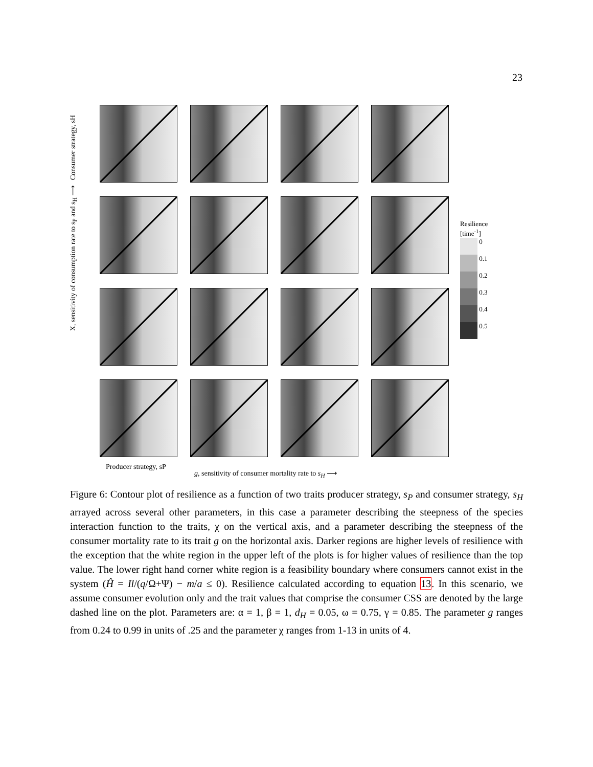23
X, sensitivity of consumption rate to s<sub>P</sub> and s<sub>H</sub> ⟶ Consumer strategy, sH
Resilience
[time<sup>-1</sup>]
0
0.1
0.2
0.3
0.4
0.5
Producer strategy, sP
g, sensitivity of consumer mortality rate to s<sub>H</sub> ⟶
Figure 6: Contour plot of resilience as a function of two traits producer strategy, s<sub>P</sub> and consumer strategy, s<sub>H</sub> arrayed across several other parameters, in this case a parameter describing the steepness of the species interaction function to the traits, χ on the vertical axis, and a parameter describing the steepness of the consumer mortality rate to its trait g on the horizontal axis. Darker regions are higher levels of resilience with the exception that the white region in the upper left of the plots is for higher values of resilience than the top value. The lower right hand corner white region is a feasibility boundary where consumers cannot exist in the system (Ĥ = Il/(q/Ω+Ψ) − m/a ≤ 0). Resilience calculated according to equation 13. In this scenario, we assume consumer evolution only and the trait values that comprise the consumer CSS are denoted by the large dashed line on the plot. Parameters are: α = 1, β = 1, d<sub>H</sub> = 0.05, ω = 0.75, γ = 0.85. The parameter g ranges from 0.24 to 0.99 in units of .25 and the parameter χ ranges from 1-13 in units of 4.